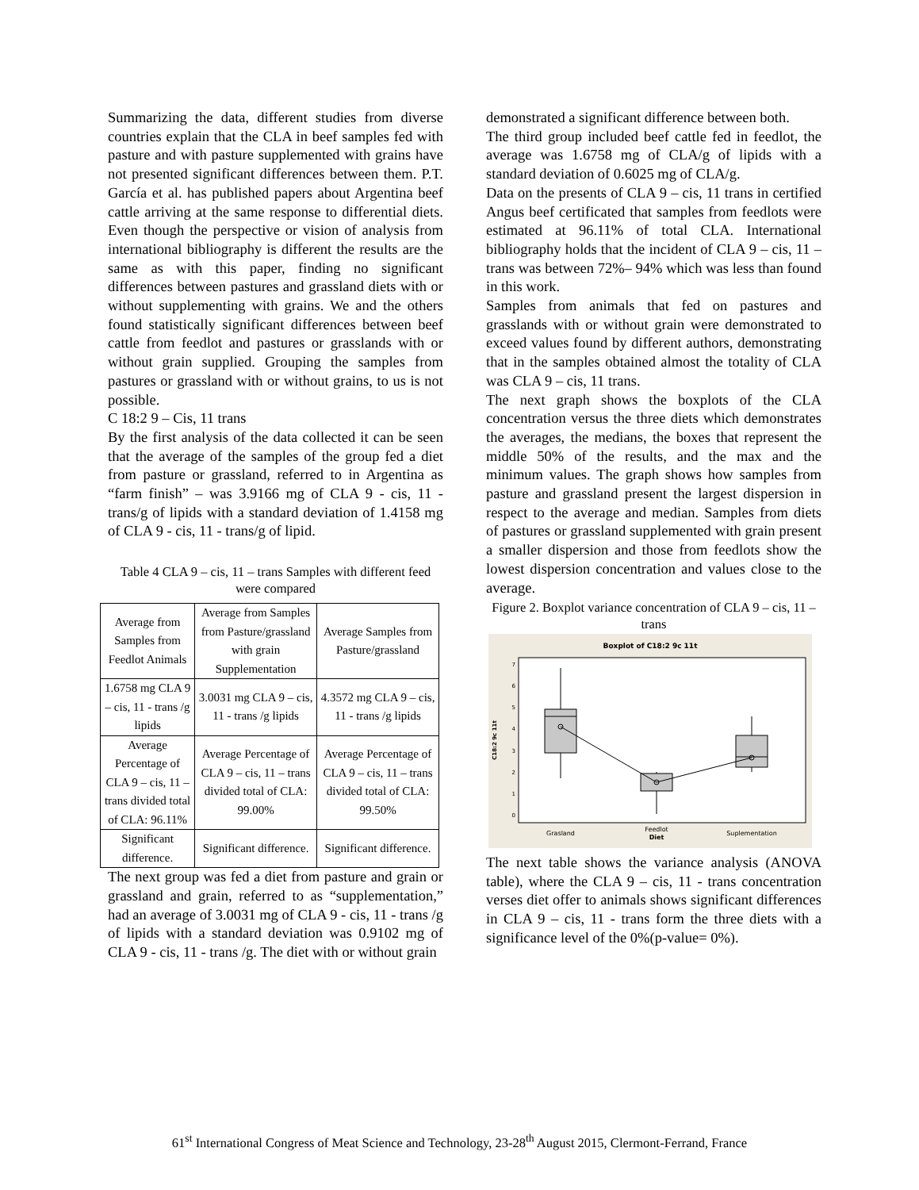Summarizing the data, different studies from diverse countries explain that the CLA in beef samples fed with pasture and with pasture supplemented with grains have not presented significant differences between them. P.T. García et al. has published papers about Argentina beef cattle arriving at the same response to differential diets. Even though the perspective or vision of analysis from international bibliography is different the results are the same as with this paper, finding no significant differences between pastures and grassland diets with or without supplementing with grains. We and the others found statistically significant differences between beef cattle from feedlot and pastures or grasslands with or without grain supplied. Grouping the samples from pastures or grassland with or without grains, to us is not possible.
C 18:2 9 – Cis, 11 trans
By the first analysis of the data collected it can be seen that the average of the samples of the group fed a diet from pasture or grassland, referred to in Argentina as “farm finish” – was 3.9166 mg of CLA 9 - cis, 11 - trans/g of lipids with a standard deviation of 1.4158 mg of CLA 9 - cis, 11 - trans/g of lipid.
Table 4 CLA 9 – cis, 11 – trans Samples with different feed were compared
| Average from Samples from Feedlot Animals | Average from Samples from Pasture/grassland with grain Supplementation | Average Samples from Pasture/grassland |
| 1.6758 mg CLA 9 – cis, 11 - trans /g lipids | 3.0031 mg CLA 9 – cis, 11 - trans /g lipids | 4.3572 mg CLA 9 – cis, 11 - trans /g lipids |
| Average Percentage of CLA 9 – cis, 11 – trans divided total of CLA: 96.11% | Average Percentage of CLA 9 – cis, 11 – trans divided total of CLA: 99.00% | Average Percentage of CLA 9 – cis, 11 – trans divided total of CLA: 99.50% |
| Significant difference. | Significant difference. | Significant difference. |
The next group was fed a diet from pasture and grain or grassland and grain, referred to as “supplementation,” had an average of 3.0031 mg of CLA 9 - cis, 11 - trans /g of lipids with a standard deviation was 0.9102 mg of CLA 9 - cis, 11 - trans /g. The diet with or without grain
demonstrated a significant difference between both.
The third group included beef cattle fed in feedlot, the average was 1.6758 mg of CLA/g of lipids with a standard deviation of 0.6025 mg of CLA/g.
Data on the presents of CLA 9 – cis, 11 trans in certified Angus beef certificated that samples from feedlots were estimated at 96.11% of total CLA. International bibliography holds that the incident of CLA 9 – cis, 11 – trans was between 72%– 94% which was less than found in this work.
Samples from animals that fed on pastures and grasslands with or without grain were demonstrated to exceed values found by different authors, demonstrating that in the samples obtained almost the totality of CLA was CLA 9 – cis, 11 trans.
The next graph shows the boxplots of the CLA concentration versus the three diets which demonstrates the averages, the medians, the boxes that represent the middle 50% of the results, and the max and the minimum values. The graph shows how samples from pasture and grassland present the largest dispersion in respect to the average and median. Samples from diets of pastures or grassland supplemented with grain present a smaller dispersion and those from feedlots show the lowest dispersion concentration and values close to the average.
Figure 2. Boxplot variance concentration of CLA 9 – cis, 11 – trans
Boxplot of C18:2 9c 11t
0
1
2
3
4
5
6
7
C18:2 9c 11t
Grasland
Feedlot
Suplementation
Diet
The next table shows the variance analysis (ANOVA table), where the CLA 9 – cis, 11 - trans concentration verses diet offer to animals shows significant differences in CLA 9 – cis, 11 - trans form the three diets with a significance level of the 0%(p-value= 0%).
61<sup>st</sup> International Congress of Meat Science and Technology, 23-28<sup>th</sup> August 2015, Clermont-Ferrand, France